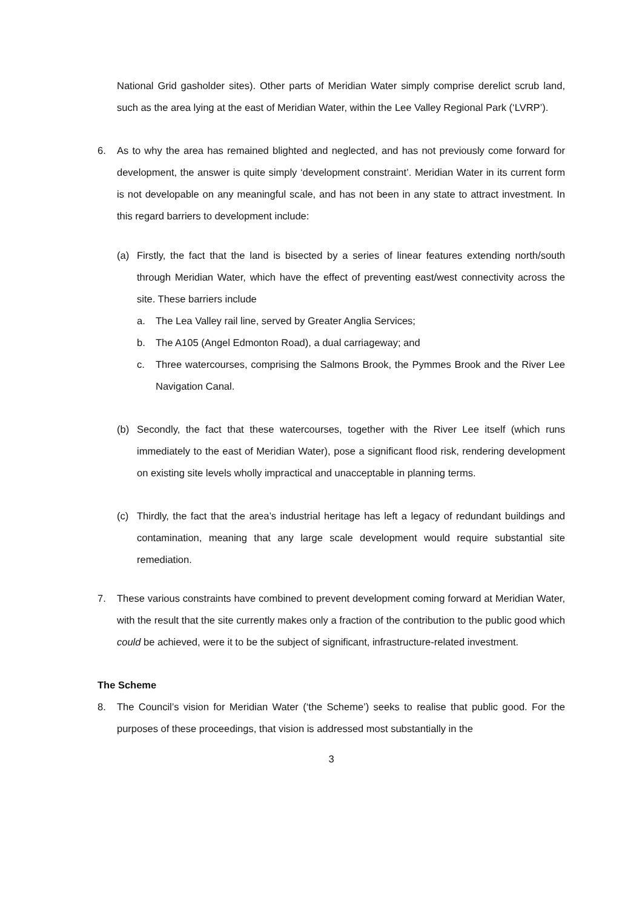National Grid gasholder sites). Other parts of Meridian Water simply comprise derelict scrub land, such as the area lying at the east of Meridian Water, within the Lee Valley Regional Park (‘LVRP’).
6. As to why the area has remained blighted and neglected, and has not previously come forward for development, the answer is quite simply ‘development constraint’. Meridian Water in its current form is not developable on any meaningful scale, and has not been in any state to attract investment. In this regard barriers to development include:
(a) Firstly, the fact that the land is bisected by a series of linear features extending north/south through Meridian Water, which have the effect of preventing east/west connectivity across the site. These barriers include
a. The Lea Valley rail line, served by Greater Anglia Services;
b. The A105 (Angel Edmonton Road), a dual carriageway; and
c. Three watercourses, comprising the Salmons Brook, the Pymmes Brook and the River Lee Navigation Canal.
(b) Secondly, the fact that these watercourses, together with the River Lee itself (which runs immediately to the east of Meridian Water), pose a significant flood risk, rendering development on existing site levels wholly impractical and unacceptable in planning terms.
(c) Thirdly, the fact that the area’s industrial heritage has left a legacy of redundant buildings and contamination, meaning that any large scale development would require substantial site remediation.
7. These various constraints have combined to prevent development coming forward at Meridian Water, with the result that the site currently makes only a fraction of the contribution to the public good which could be achieved, were it to be the subject of significant, infrastructure-related investment.
The Scheme
8. The Council’s vision for Meridian Water (‘the Scheme’) seeks to realise that public good. For the purposes of these proceedings, that vision is addressed most substantially in the
3